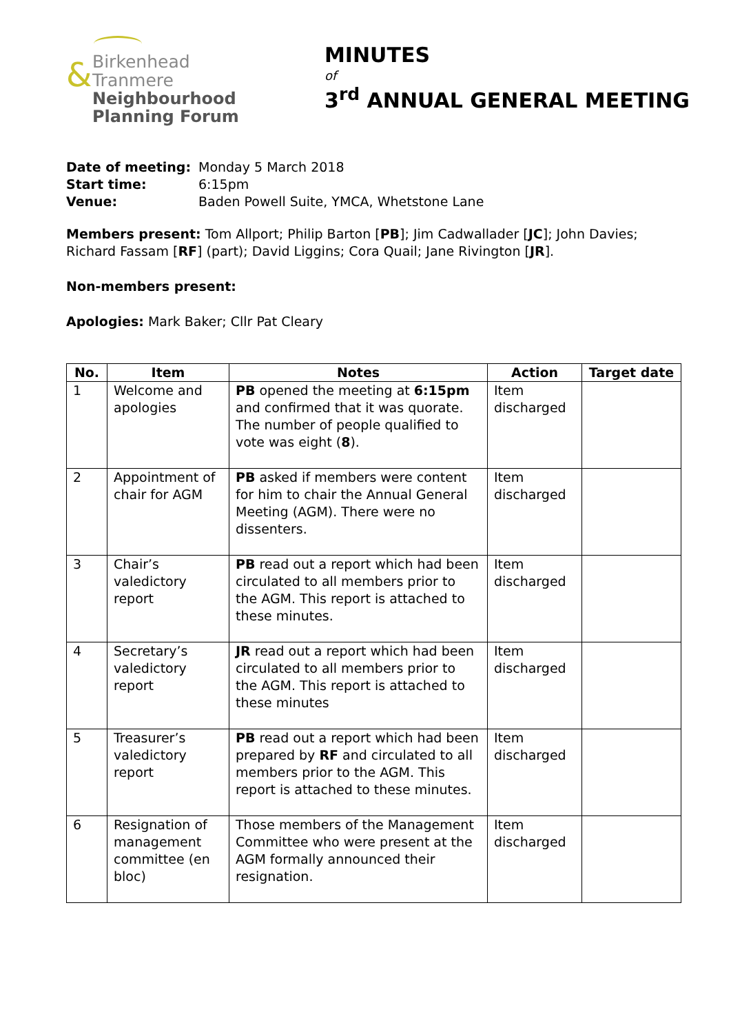&
Birkenhead
Tranmere
Neighbourhood
Planning Forum
MINUTES
of
3<sup>rd</sup> ANNUAL GENERAL MEETING
| Date of meeting: | Monday 5 March 2018 |
| Start time: | 6:15pm |
| Venue: | Baden Powell Suite, YMCA, Whetstone Lane |
Members present: Tom Allport; Philip Barton [PB]; Jim Cadwallader [JC]; John Davies; Richard Fassam [RF] (part); David Liggins; Cora Quail; Jane Rivington [JR].
Non-members present:
Apologies: Mark Baker; Cllr Pat Cleary
| No. | Item | Notes | Action | Target date |
| --- | --- | --- | --- | --- |
| 1 | Welcome and apologies | PB opened the meeting at 6:15pm and confirmed that it was quorate. The number of people qualified to vote was eight ( 8 ). | Item discharged | |
| 2 | Appointment of chair for AGM | PB asked if members were content for him to chair the Annual General Meeting (AGM). There were no dissenters. | Item discharged | |
| 3 | Chair’s valedictory report | PB read out a report which had been circulated to all members prior to the AGM. This report is attached to these minutes. | Item discharged | |
| 4 | Secretary’s valedictory report | JR read out a report which had been circulated to all members prior to the AGM. This report is attached to these minutes | Item discharged | |
| 5 | Treasurer’s valedictory report | PB read out a report which had been prepared by RF and circulated to all members prior to the AGM. This report is attached to these minutes. | Item discharged | |
| 6 | Resignation of management committee (en bloc) | Those members of the Management Committee who were present at the AGM formally announced their resignation. | Item discharged | |